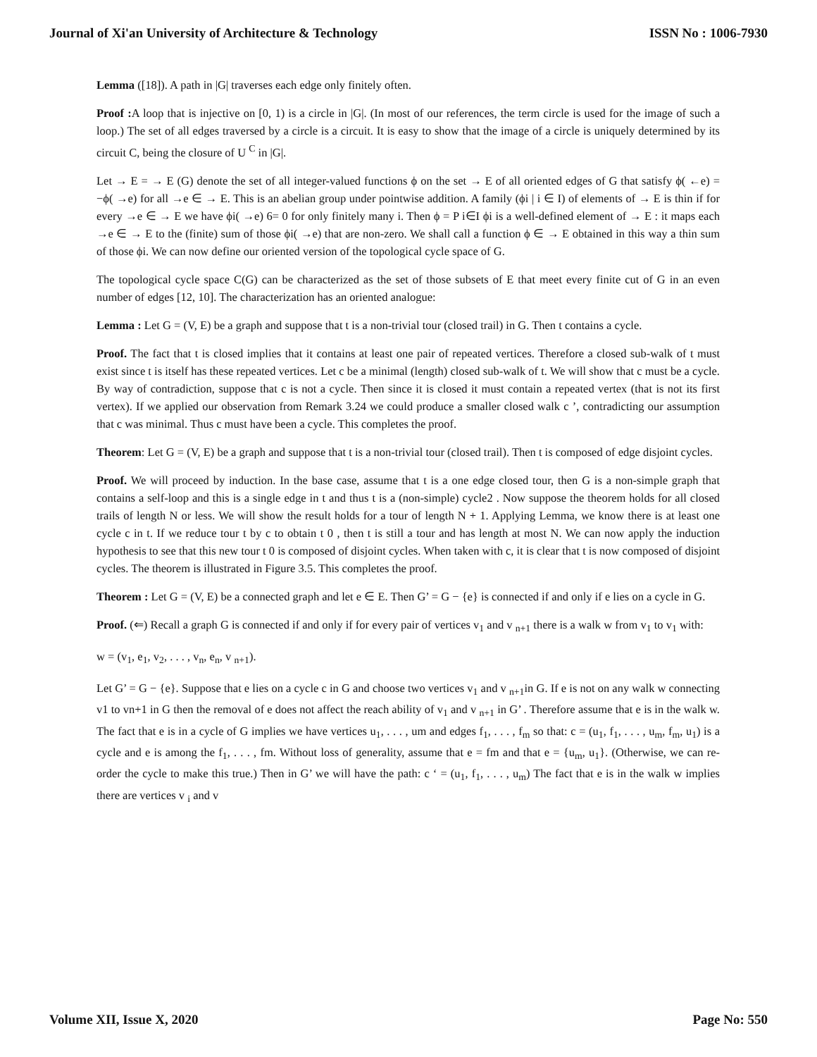Journal of Xi'an University of Architecture & Technology ISSN No : 1006-7930
Lemma ([18]). A path in |G| traverses each edge only finitely often.
Proof : A loop that is injective on [0, 1) is a circle in |G|. (In most of our references, the term circle is used for the image of such a loop.) The set of all edges traversed by a circle is a circuit. It is easy to show that the image of a circle is uniquely determined by its circuit C, being the closure of U <sup>C</sup> in |G|.
Let → E = → E (G) denote the set of all integer-valued functions ϕ on the set → E of all oriented edges of G that satisfy ϕ( ←e) = −ϕ( →e) for all →e ∈ → E. This is an abelian group under pointwise addition. A family (ϕi | i ∈ I) of elements of → E is thin if for every →e ∈ → E we have ϕi( →e) 6= 0 for only finitely many i. Then ϕ = P i∈I ϕi is a well-defined element of → E : it maps each →e ∈ → E to the (finite) sum of those ϕi( →e) that are non-zero. We shall call a function ϕ ∈ → E obtained in this way a thin sum of those ϕi. We can now define our oriented version of the topological cycle space of G.
The topological cycle space C(G) can be characterized as the set of those subsets of E that meet every finite cut of G in an even number of edges [12, 10]. The characterization has an oriented analogue:
Lemma : Let G = (V, E) be a graph and suppose that t is a non-trivial tour (closed trail) in G. Then t contains a cycle.
Proof. The fact that t is closed implies that it contains at least one pair of repeated vertices. Therefore a closed sub-walk of t must exist since t is itself has these repeated vertices. Let c be a minimal (length) closed sub-walk of t. We will show that c must be a cycle. By way of contradiction, suppose that c is not a cycle. Then since it is closed it must contain a repeated vertex (that is not its first vertex). If we applied our observation from Remark 3.24 we could produce a smaller closed walk c ’, contradicting our assumption that c was minimal. Thus c must have been a cycle. This completes the proof.
Theorem: Let G = (V, E) be a graph and suppose that t is a non-trivial tour (closed trail). Then t is composed of edge disjoint cycles.
Proof. We will proceed by induction. In the base case, assume that t is a one edge closed tour, then G is a non-simple graph that contains a self-loop and this is a single edge in t and thus t is a (non-simple) cycle2 . Now suppose the theorem holds for all closed trails of length N or less. We will show the result holds for a tour of length N + 1. Applying Lemma, we know there is at least one cycle c in t. If we reduce tour t by c to obtain t 0 , then t is still a tour and has length at most N. We can now apply the induction hypothesis to see that this new tour t 0 is composed of disjoint cycles. When taken with c, it is clear that t is now composed of disjoint cycles. The theorem is illustrated in Figure 3.5. This completes the proof.
Theorem : Let G = (V, E) be a connected graph and let e ∈ E. Then G’ = G − {e} is connected if and only if e lies on a cycle in G.
Proof. (⇐) Recall a graph G is connected if and only if for every pair of vertices v<sub>1</sub> and v <sub>n+1</sub> there is a walk w from v<sub>1</sub> to v<sub>1</sub> with:
w = (v<sub>1</sub>, e<sub>1</sub>, v<sub>2</sub>, . . . , v<sub>n</sub>, e<sub>n</sub>, v <sub>n+1</sub>).
Let G’ = G − {e}. Suppose that e lies on a cycle c in G and choose two vertices v<sub>1</sub> and v <sub>n+1</sub>in G. If e is not on any walk w connecting v1 to vn+1 in G then the removal of e does not affect the reach ability of v<sub>1</sub> and v <sub>n+1</sub> in G’ . Therefore assume that e is in the walk w. The fact that e is in a cycle of G implies we have vertices u<sub>1</sub>, . . . , um and edges f<sub>1</sub>, . . . , f<sub>m</sub> so that: c = (u<sub>1</sub>, f<sub>1</sub>, . . . , u<sub>m</sub>, f<sub>m</sub>, u<sub>1</sub>) is a cycle and e is among the f<sub>1</sub>, . . . , fm. Without loss of generality, assume that e = fm and that e = {u<sub>m</sub>, u<sub>1</sub>}. (Otherwise, we can re-order the cycle to make this true.) Then in G’ we will have the path: c ‘ = (u<sub>1</sub>, f<sub>1</sub>, . . . , u<sub>m</sub>) The fact that e is in the walk w implies there are vertices v <sub>i</sub> and v
Volume XII, Issue X, 2020 Page No: 550